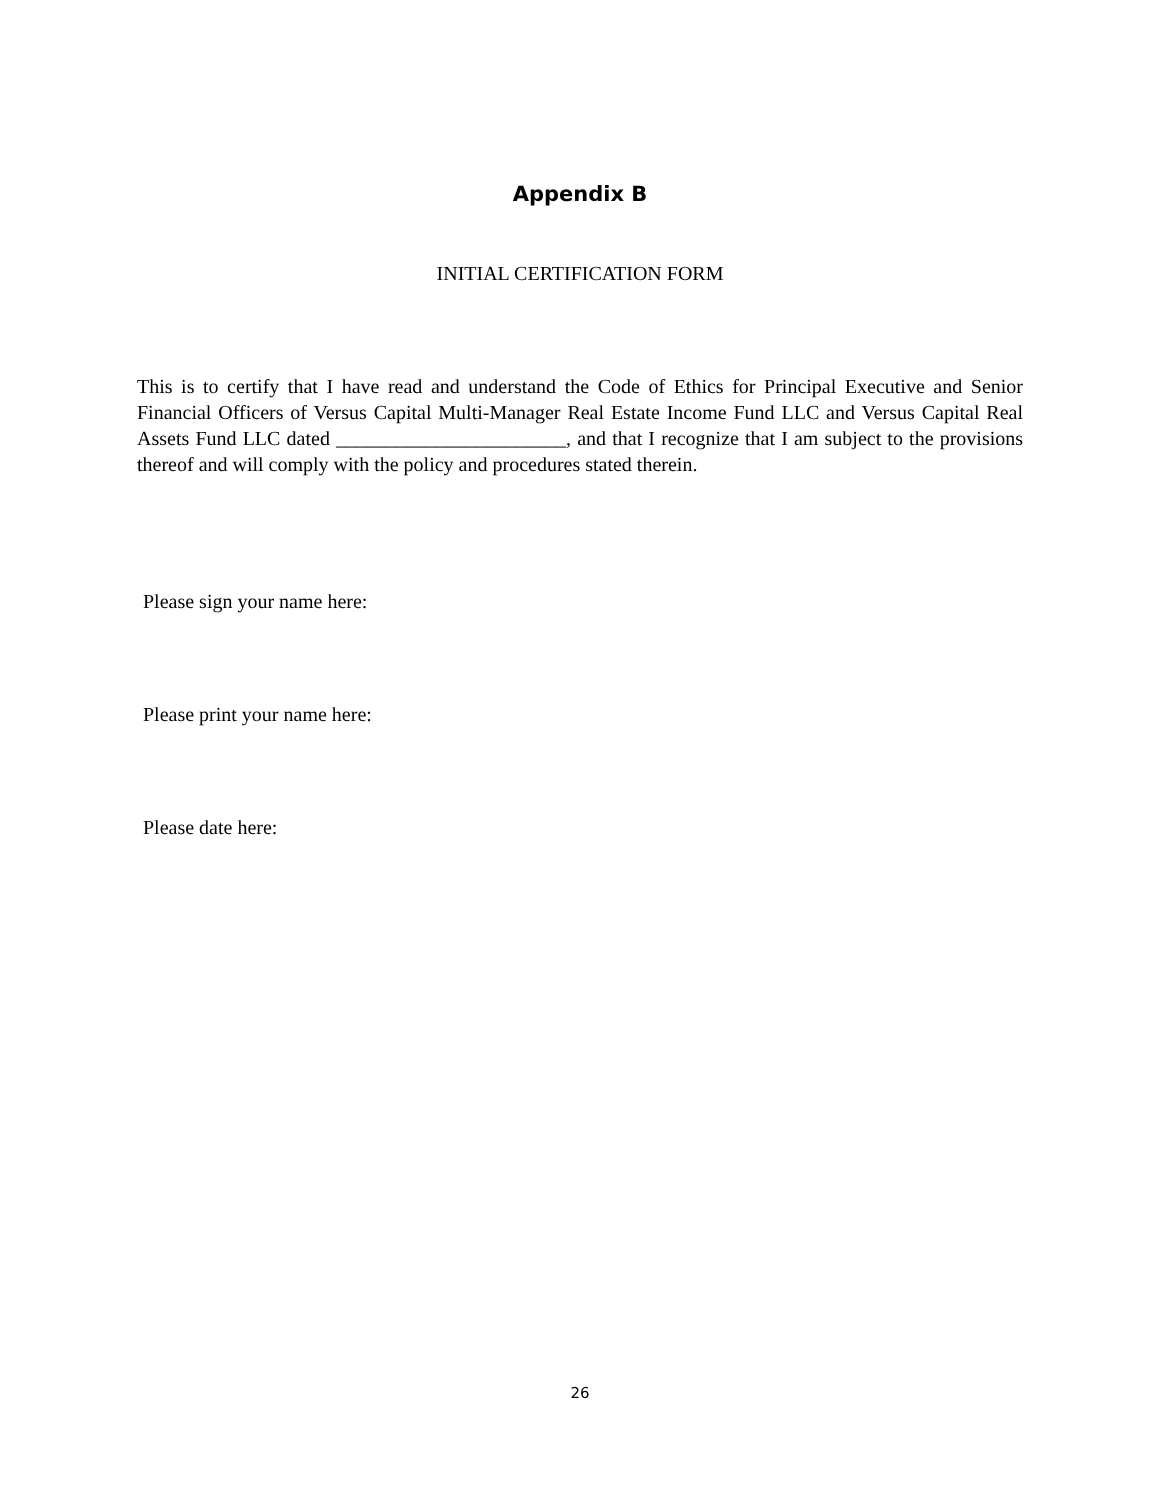Appendix B
INITIAL CERTIFICATION FORM
This is to certify that I have read and understand the Code of Ethics for Principal Executive and Senior Financial Officers of Versus Capital Multi-Manager Real Estate Income Fund LLC and Versus Capital Real Assets Fund LLC dated _______________________, and that I recognize that I am subject to the provisions thereof and will comply with the policy and procedures stated therein.
Please sign your name here:
Please print your name here:
Please date here:
26